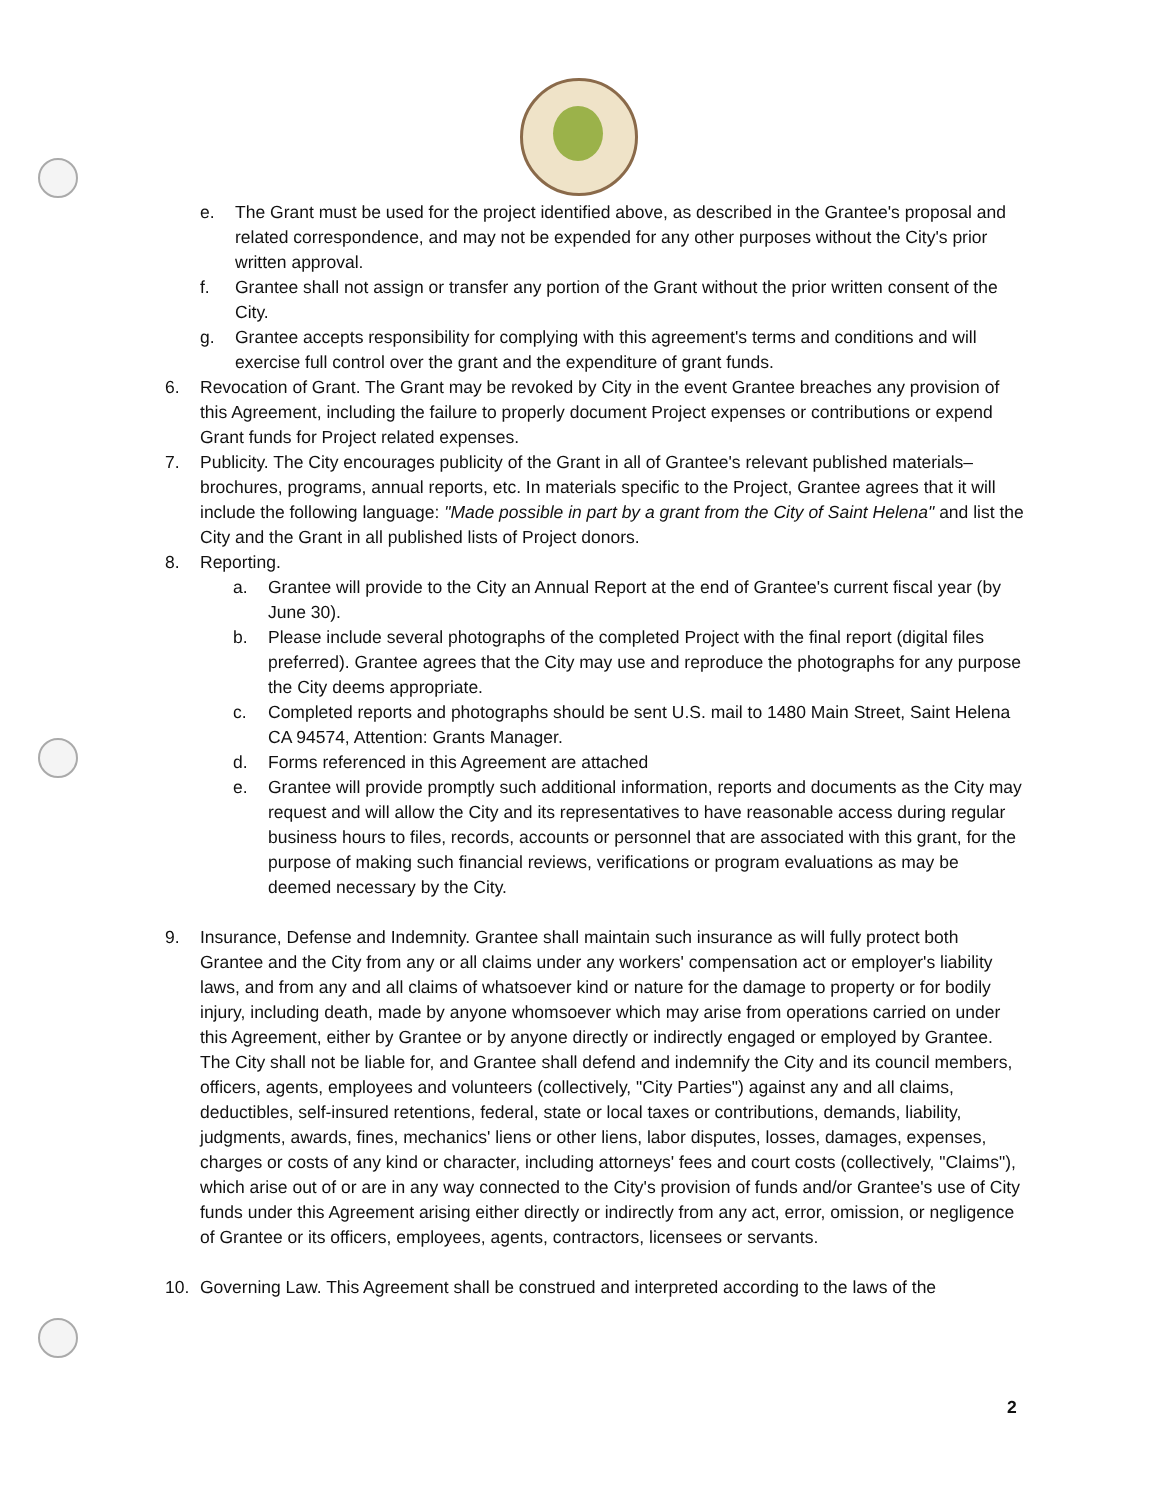e. The Grant must be used for the project identified above, as described in the Grantee's proposal and related correspondence, and may not be expended for any other purposes without the City's prior written approval.
f. Grantee shall not assign or transfer any portion of the Grant without the prior written consent of the City.
g. Grantee accepts responsibility for complying with this agreement's terms and conditions and will exercise full control over the grant and the expenditure of grant funds.
6. Revocation of Grant. The Grant may be revoked by City in the event Grantee breaches any provision of this Agreement, including the failure to properly document Project expenses or contributions or expend Grant funds for Project related expenses.
7. Publicity. The City encourages publicity of the Grant in all of Grantee's relevant published materials– brochures, programs, annual reports, etc. In materials specific to the Project, Grantee agrees that it will include the following language: "Made possible in part by a grant from the City of Saint Helena" and list the City and the Grant in all published lists of Project donors.
8. Reporting.
a. Grantee will provide to the City an Annual Report at the end of Grantee's current fiscal year (by June 30).
b. Please include several photographs of the completed Project with the final report (digital files preferred). Grantee agrees that the City may use and reproduce the photographs for any purpose the City deems appropriate.
c. Completed reports and photographs should be sent U.S. mail to 1480 Main Street, Saint Helena CA 94574, Attention: Grants Manager.
d. Forms referenced in this Agreement are attached
e. Grantee will provide promptly such additional information, reports and documents as the City may request and will allow the City and its representatives to have reasonable access during regular business hours to files, records, accounts or personnel that are associated with this grant, for the purpose of making such financial reviews, verifications or program evaluations as may be deemed necessary by the City.
9. Insurance, Defense and Indemnity. Grantee shall maintain such insurance as will fully protect both Grantee and the City from any or all claims under any workers' compensation act or employer's liability laws, and from any and all claims of whatsoever kind or nature for the damage to property or for bodily injury, including death, made by anyone whomsoever which may arise from operations carried on under this Agreement, either by Grantee or by anyone directly or indirectly engaged or employed by Grantee. The City shall not be liable for, and Grantee shall defend and indemnify the City and its council members, officers, agents, employees and volunteers (collectively, "City Parties") against any and all claims, deductibles, self-insured retentions, federal, state or local taxes or contributions, demands, liability, judgments, awards, fines, mechanics' liens or other liens, labor disputes, losses, damages, expenses, charges or costs of any kind or character, including attorneys' fees and court costs (collectively, "Claims"), which arise out of or are in any way connected to the City's provision of funds and/or Grantee's use of City funds under this Agreement arising either directly or indirectly from any act, error, omission, or negligence of Grantee or its officers, employees, agents, contractors, licensees or servants.
10. Governing Law. This Agreement shall be construed and interpreted according to the laws of the
2